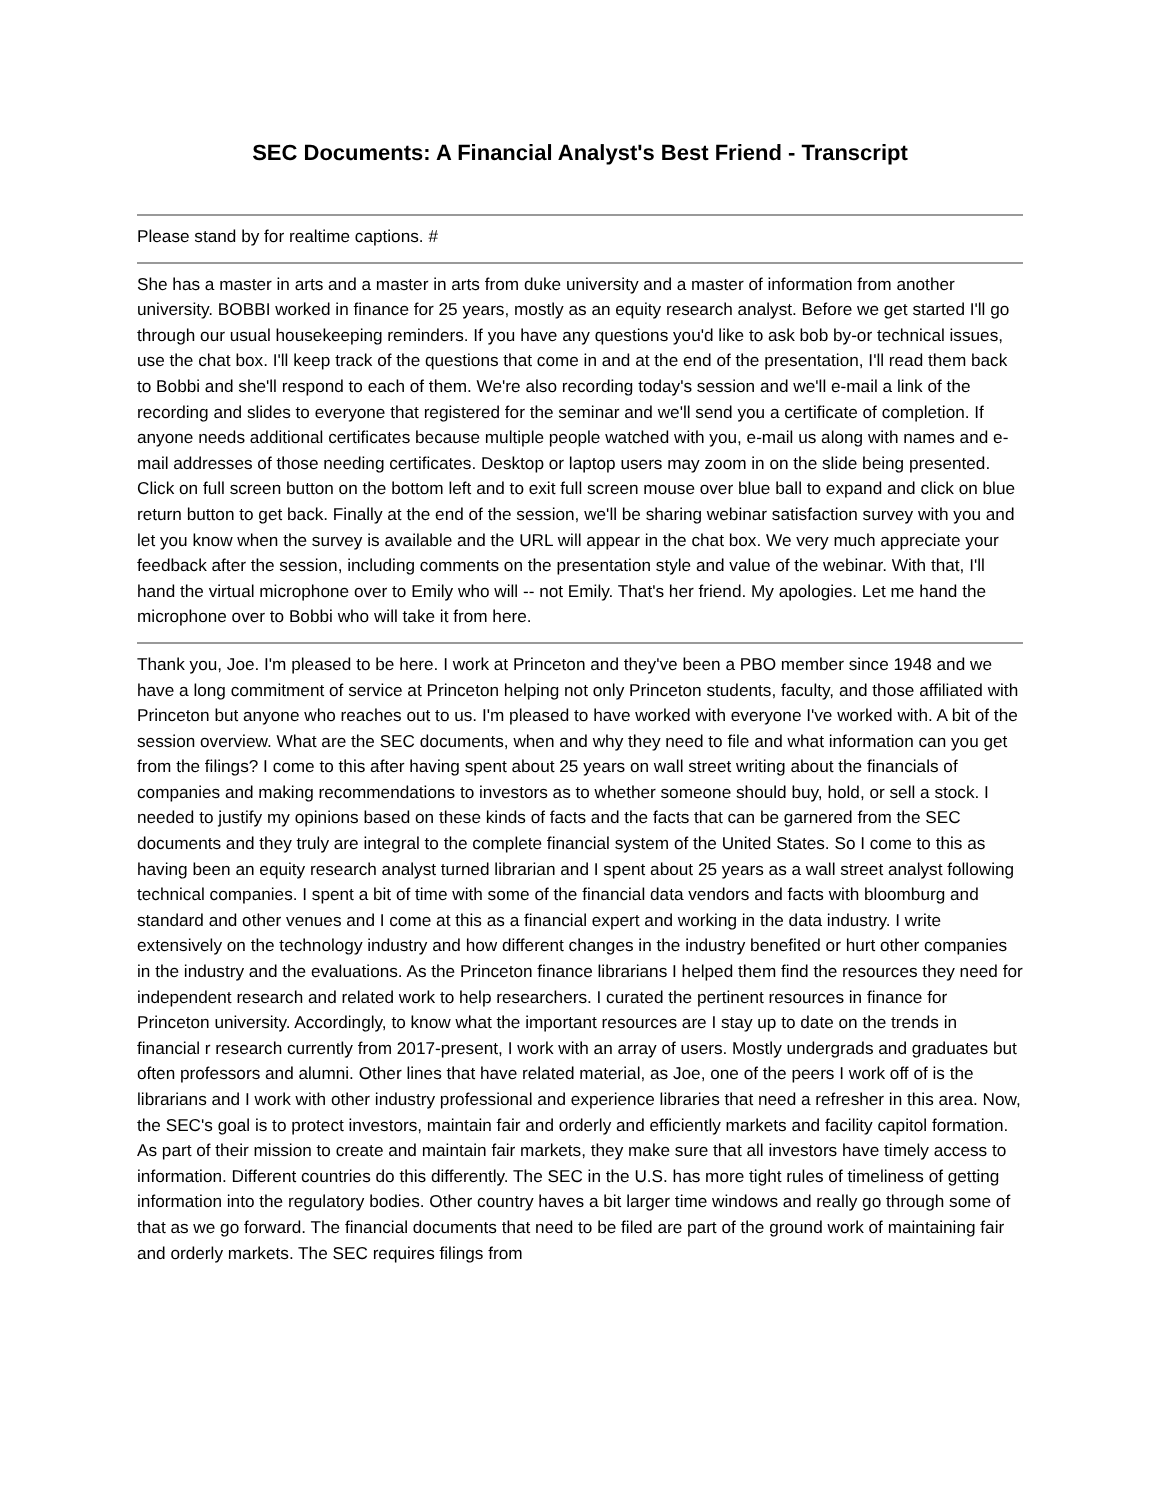SEC Documents: A Financial Analyst's Best Friend - Transcript
Please stand by for realtime captions. #
She has a master in arts and a master in arts from duke university and a master of information from another university. BOBBI worked in finance for 25 years, mostly as an equity research analyst. Before we get started I'll go through our usual housekeeping reminders. If you have any questions you'd like to ask bob by-or technical issues, use the chat box. I'll keep track of the questions that come in and at the end of the presentation, I'll read them back to Bobbi and she'll respond to each of them. We're also recording today's session and we'll e-mail a link of the recording and slides to everyone that registered for the seminar and we'll send you a certificate of completion. If anyone needs additional certificates because multiple people watched with you, e-mail us along with names and e-mail addresses of those needing certificates. Desktop or laptop users may zoom in on the slide being presented. Click on full screen button on the bottom left and to exit full screen mouse over blue ball to expand and click on blue return button to get back. Finally at the end of the session, we'll be sharing webinar satisfaction survey with you and let you know when the survey is available and the URL will appear in the chat box. We very much appreciate your feedback after the session, including comments on the presentation style and value of the webinar. With that, I'll hand the virtual microphone over to Emily who will -- not Emily. That's her friend. My apologies. Let me hand the microphone over to Bobbi who will take it from here.
Thank you, Joe. I'm pleased to be here. I work at Princeton and they've been a PBO member since 1948 and we have a long commitment of service at Princeton helping not only Princeton students, faculty, and those affiliated with Princeton but anyone who reaches out to us. I'm pleased to have worked with everyone I've worked with. A bit of the session overview. What are the SEC documents, when and why they need to file and what information can you get from the filings? I come to this after having spent about 25 years on wall street writing about the financials of companies and making recommendations to investors as to whether someone should buy, hold, or sell a stock. I needed to justify my opinions based on these kinds of facts and the facts that can be garnered from the SEC documents and they truly are integral to the complete financial system of the United States. So I come to this as having been an equity research analyst turned librarian and I spent about 25 years as a wall street analyst following technical companies. I spent a bit of time with some of the financial data vendors and facts with bloomburg and standard and other venues and I come at this as a financial expert and working in the data industry. I write extensively on the technology industry and how different changes in the industry benefited or hurt other companies in the industry and the evaluations. As the Princeton finance librarians I helped them find the resources they need for independent research and related work to help researchers. I curated the pertinent resources in finance for Princeton university. Accordingly, to know what the important resources are I stay up to date on the trends in financial r research currently from 2017-present, I work with an array of users. Mostly undergrads and graduates but often professors and alumni. Other lines that have related material, as Joe, one of the peers I work off of is the librarians and I work with other industry professional and experience libraries that need a refresher in this area. Now, the SEC's goal is to protect investors, maintain fair and orderly and efficiently markets and facility capitol formation. As part of their mission to create and maintain fair markets, they make sure that all investors have timely access to information. Different countries do this differently. The SEC in the U.S. has more tight rules of timeliness of getting information into the regulatory bodies. Other country haves a bit larger time windows and really go through some of that as we go forward. The financial documents that need to be filed are part of the ground work of maintaining fair and orderly markets. The SEC requires filings from